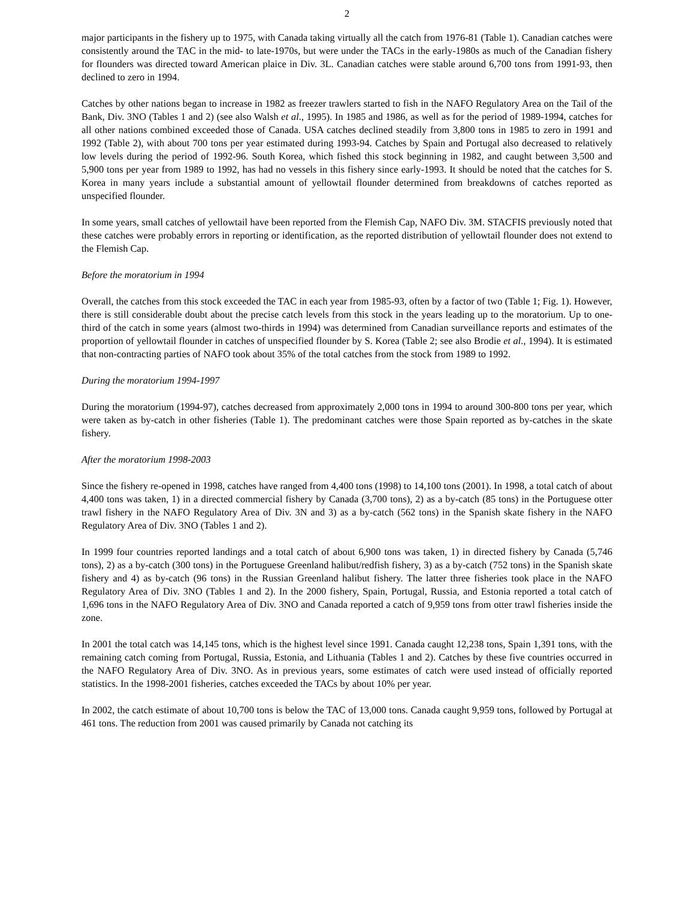2
major participants in the fishery up to 1975, with Canada taking virtually all the catch from 1976-81 (Table 1). Canadian catches were consistently around the TAC in the mid- to late-1970s, but were under the TACs in the early-1980s as much of the Canadian fishery for flounders was directed toward American plaice in Div. 3L. Canadian catches were stable around 6,700 tons from 1991-93, then declined to zero in 1994.
Catches by other nations began to increase in 1982 as freezer trawlers started to fish in the NAFO Regulatory Area on the Tail of the Bank, Div. 3NO (Tables 1 and 2) (see also Walsh et al., 1995). In 1985 and 1986, as well as for the period of 1989-1994, catches for all other nations combined exceeded those of Canada. USA catches declined steadily from 3,800 tons in 1985 to zero in 1991 and 1992 (Table 2), with about 700 tons per year estimated during 1993-94. Catches by Spain and Portugal also decreased to relatively low levels during the period of 1992-96. South Korea, which fished this stock beginning in 1982, and caught between 3,500 and 5,900 tons per year from 1989 to 1992, has had no vessels in this fishery since early-1993. It should be noted that the catches for S. Korea in many years include a substantial amount of yellowtail flounder determined from breakdowns of catches reported as unspecified flounder.
In some years, small catches of yellowtail have been reported from the Flemish Cap, NAFO Div. 3M. STACFIS previously noted that these catches were probably errors in reporting or identification, as the reported distribution of yellowtail flounder does not extend to the Flemish Cap.
Before the moratorium in 1994
Overall, the catches from this stock exceeded the TAC in each year from 1985-93, often by a factor of two (Table 1; Fig. 1). However, there is still considerable doubt about the precise catch levels from this stock in the years leading up to the moratorium. Up to one-third of the catch in some years (almost two-thirds in 1994) was determined from Canadian surveillance reports and estimates of the proportion of yellowtail flounder in catches of unspecified flounder by S. Korea (Table 2; see also Brodie et al., 1994). It is estimated that non-contracting parties of NAFO took about 35% of the total catches from the stock from 1989 to 1992.
During the moratorium 1994-1997
During the moratorium (1994-97), catches decreased from approximately 2,000 tons in 1994 to around 300-800 tons per year, which were taken as by-catch in other fisheries (Table 1). The predominant catches were those Spain reported as by-catches in the skate fishery.
After the moratorium 1998-2003
Since the fishery re-opened in 1998, catches have ranged from 4,400 tons (1998) to 14,100 tons (2001). In 1998, a total catch of about 4,400 tons was taken, 1) in a directed commercial fishery by Canada (3,700 tons), 2) as a by-catch (85 tons) in the Portuguese otter trawl fishery in the NAFO Regulatory Area of Div. 3N and 3) as a by-catch (562 tons) in the Spanish skate fishery in the NAFO Regulatory Area of Div. 3NO (Tables 1 and 2).
In 1999 four countries reported landings and a total catch of about 6,900 tons was taken, 1) in directed fishery by Canada (5,746 tons), 2) as a by-catch (300 tons) in the Portuguese Greenland halibut/redfish fishery, 3) as a by-catch (752 tons) in the Spanish skate fishery and 4) as by-catch (96 tons) in the Russian Greenland halibut fishery. The latter three fisheries took place in the NAFO Regulatory Area of Div. 3NO (Tables 1 and 2). In the 2000 fishery, Spain, Portugal, Russia, and Estonia reported a total catch of 1,696 tons in the NAFO Regulatory Area of Div. 3NO and Canada reported a catch of 9,959 tons from otter trawl fisheries inside the zone.
In 2001 the total catch was 14,145 tons, which is the highest level since 1991. Canada caught 12,238 tons, Spain 1,391 tons, with the remaining catch coming from Portugal, Russia, Estonia, and Lithuania (Tables 1 and 2). Catches by these five countries occurred in the NAFO Regulatory Area of Div. 3NO. As in previous years, some estimates of catch were used instead of officially reported statistics. In the 1998-2001 fisheries, catches exceeded the TACs by about 10% per year.
In 2002, the catch estimate of about 10,700 tons is below the TAC of 13,000 tons. Canada caught 9,959 tons, followed by Portugal at 461 tons. The reduction from 2001 was caused primarily by Canada not catching its